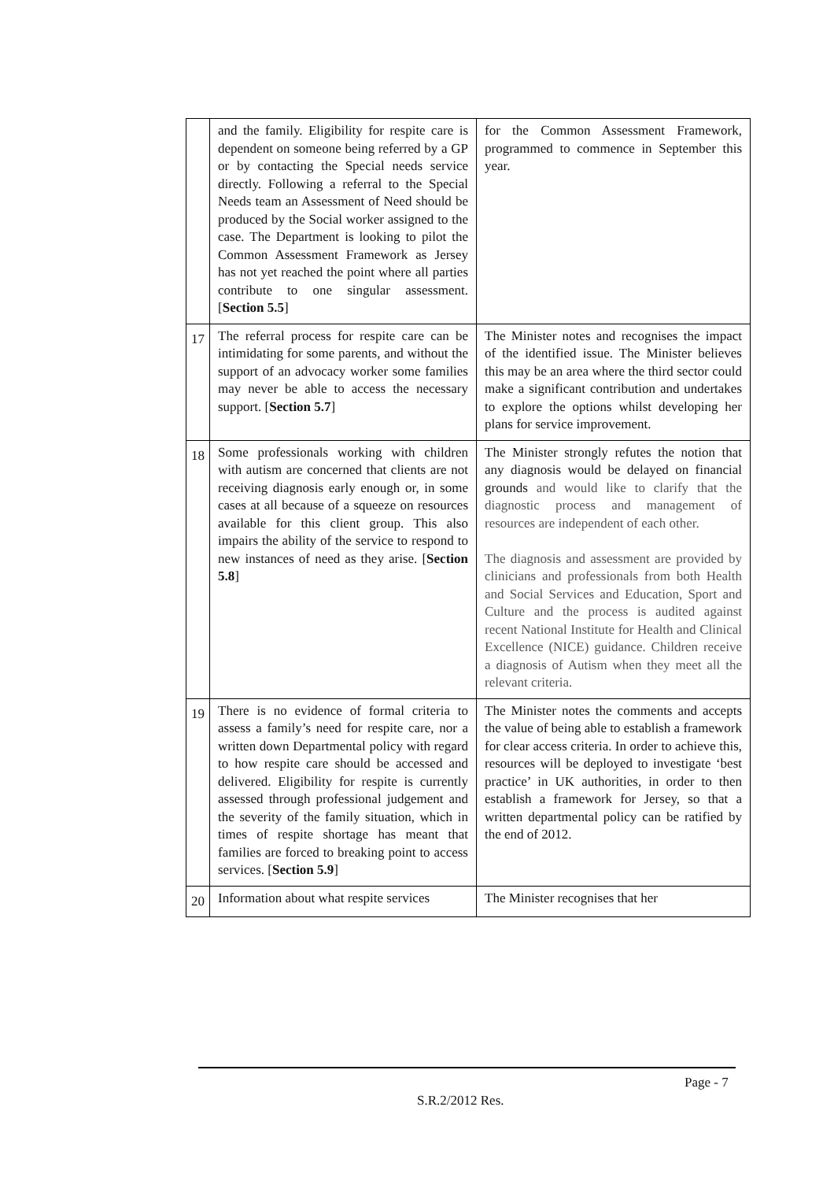| | and the family. Eligibility for respite care is dependent on someone being referred by a GP or by contacting the Special needs service directly. Following a referral to the Special Needs team an Assessment of Need should be produced by the Social worker assigned to the case. The Department is looking to pilot the Common Assessment Framework as Jersey has not yet reached the point where all parties contribute to one singular assessment. [ Section 5.5 ] | for the Common Assessment Framework, programmed to commence in September this year. |
| 17 | The referral process for respite care can be intimidating for some parents, and without the support of an advocacy worker some families may never be able to access the necessary support. [ Section 5.7 ] | The Minister notes and recognises the impact of the identified issue. The Minister believes this may be an area where the third sector could make a significant contribution and undertakes to explore the options whilst developing her plans for service improvement. |
| 18 | Some professionals working with children with autism are concerned that clients are not receiving diagnosis early enough or, in some cases at all because of a squeeze on resources available for this client group. This also impairs the ability of the service to respond to new instances of need as they arise. [ Section 5.8 ] | The Minister strongly refutes the notion that any diagnosis would be delayed on financial grounds and would like to clarify that the diagnostic process and management of resources are independent of each other. The diagnosis and assessment are provided by clinicians and professionals from both Health and Social Services and Education, Sport and Culture and the process is audited against recent National Institute for Health and Clinical Excellence (NICE) guidance. Children receive a diagnosis of Autism when they meet all the relevant criteria. |
| 19 | There is no evidence of formal criteria to assess a family’s need for respite care, nor a written down Departmental policy with regard to how respite care should be accessed and delivered. Eligibility for respite is currently assessed through professional judgement and the severity of the family situation, which in times of respite shortage has meant that families are forced to breaking point to access services. [ Section 5.9 ] | The Minister notes the comments and accepts the value of being able to establish a framework for clear access criteria. In order to achieve this, resources will be deployed to investigate ‘best practice’ in UK authorities, in order to then establish a framework for Jersey, so that a written departmental policy can be ratified by the end of 2012. |
| 20 | Information about what respite services | The Minister recognises that her |
Page - 7
S.R.2/2012 Res.